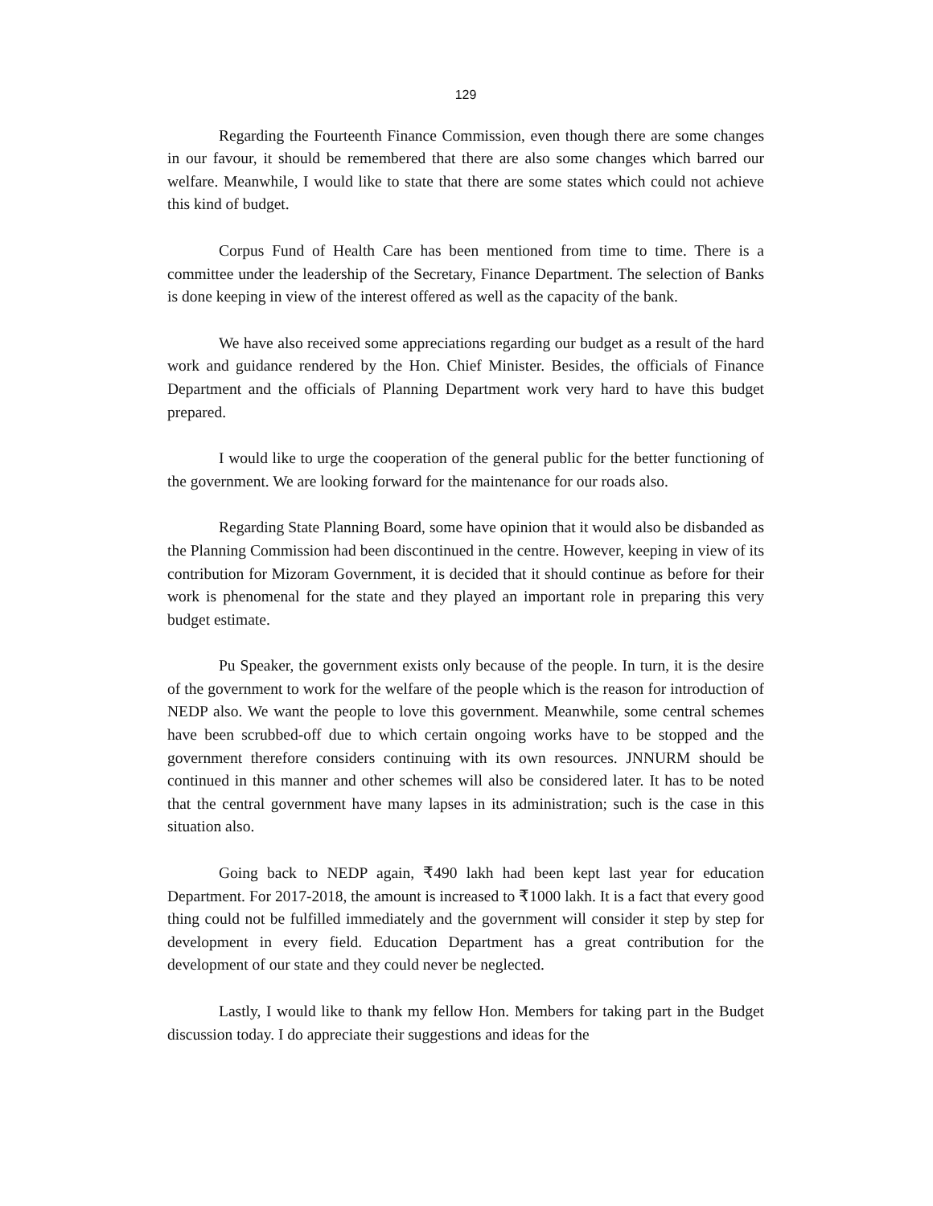129
Regarding the Fourteenth Finance Commission, even though there are some changes in our favour, it should be remembered that there are also some changes which barred our welfare. Meanwhile, I would like to state that there are some states which could not achieve this kind of budget.
Corpus Fund of Health Care has been mentioned from time to time. There is a committee under the leadership of the Secretary, Finance Department. The selection of Banks is done keeping in view of the interest offered as well as the capacity of the bank.
We have also received some appreciations regarding our budget as a result of the hard work and guidance rendered by the Hon. Chief Minister. Besides, the officials of Finance Department and the officials of Planning Department work very hard to have this budget prepared.
I would like to urge the cooperation of the general public for the better functioning of the government. We are looking forward for the maintenance for our roads also.
Regarding State Planning Board, some have opinion that it would also be disbanded as the Planning Commission had been discontinued in the centre. However, keeping in view of its contribution for Mizoram Government, it is decided that it should continue as before for their work is phenomenal for the state and they played an important role in preparing this very budget estimate.
Pu Speaker, the government exists only because of the people. In turn, it is the desire of the government to work for the welfare of the people which is the reason for introduction of NEDP also. We want the people to love this government. Meanwhile, some central schemes have been scrubbed-off due to which certain ongoing works have to be stopped and the government therefore considers continuing with its own resources. JNNURM should be continued in this manner and other schemes will also be considered later. It has to be noted that the central government have many lapses in its administration; such is the case in this situation also.
Going back to NEDP again, ₹490 lakh had been kept last year for education Department. For 2017-2018, the amount is increased to ₹1000 lakh. It is a fact that every good thing could not be fulfilled immediately and the government will consider it step by step for development in every field. Education Department has a great contribution for the development of our state and they could never be neglected.
Lastly, I would like to thank my fellow Hon. Members for taking part in the Budget discussion today. I do appreciate their suggestions and ideas for the